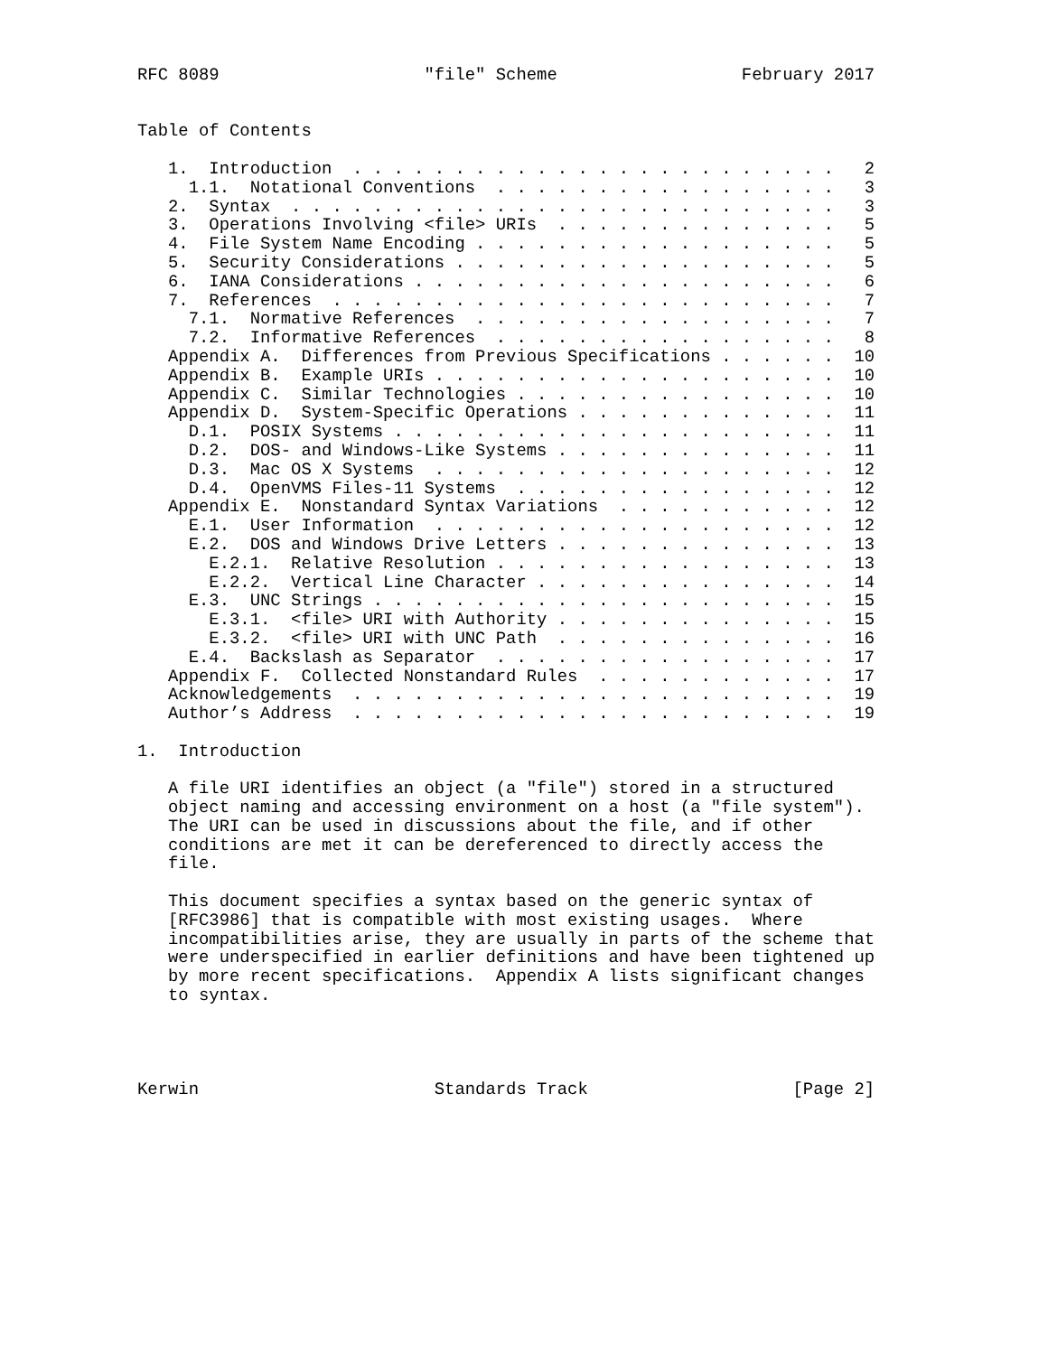RFC 8089                    "file" Scheme                  February 2017


Table of Contents

   1.  Introduction  . . . . . . . . . . . . . . . . . . . . . . . .   2
     1.1.  Notational Conventions  . . . . . . . . . . . . . . . . .   3
   2.  Syntax  . . . . . . . . . . . . . . . . . . . . . . . . . . .   3
   3.  Operations Involving <file> URIs  . . . . . . . . . . . . . .   5
   4.  File System Name Encoding . . . . . . . . . . . . . . . . . .   5
   5.  Security Considerations . . . . . . . . . . . . . . . . . . .   5
   6.  IANA Considerations . . . . . . . . . . . . . . . . . . . . .   6
   7.  References  . . . . . . . . . . . . . . . . . . . . . . . . .   7
     7.1.  Normative References  . . . . . . . . . . . . . . . . . .   7
     7.2.  Informative References  . . . . . . . . . . . . . . . . .   8
   Appendix A.  Differences from Previous Specifications . . . . . .  10
   Appendix B.  Example URIs . . . . . . . . . . . . . . . . . . . .  10
   Appendix C.  Similar Technologies . . . . . . . . . . . . . . . .  10
   Appendix D.  System-Specific Operations . . . . . . . . . . . . .  11
     D.1.  POSIX Systems . . . . . . . . . . . . . . . . . . . . . .  11
     D.2.  DOS- and Windows-Like Systems . . . . . . . . . . . . . .  11
     D.3.  Mac OS X Systems  . . . . . . . . . . . . . . . . . . . .  12
     D.4.  OpenVMS Files-11 Systems  . . . . . . . . . . . . . . . .  12
   Appendix E.  Nonstandard Syntax Variations  . . . . . . . . . . .  12
     E.1.  User Information  . . . . . . . . . . . . . . . . . . . .  12
     E.2.  DOS and Windows Drive Letters . . . . . . . . . . . . . .  13
       E.2.1.  Relative Resolution . . . . . . . . . . . . . . . . .  13
       E.2.2.  Vertical Line Character . . . . . . . . . . . . . . .  14
     E.3.  UNC Strings . . . . . . . . . . . . . . . . . . . . . . .  15
       E.3.1.  <file> URI with Authority . . . . . . . . . . . . . .  15
       E.3.2.  <file> URI with UNC Path  . . . . . . . . . . . . . .  16
     E.4.  Backslash as Separator  . . . . . . . . . . . . . . . . .  17
   Appendix F.  Collected Nonstandard Rules  . . . . . . . . . . . .  17
   Acknowledgements  . . . . . . . . . . . . . . . . . . . . . . . .  19
   Author’s Address  . . . . . . . . . . . . . . . . . . . . . . . .  19

1.  Introduction

   A file URI identifies an object (a "file") stored in a structured
   object naming and accessing environment on a host (a "file system").
   The URI can be used in discussions about the file, and if other
   conditions are met it can be dereferenced to directly access the
   file.

   This document specifies a syntax based on the generic syntax of
   [RFC3986] that is compatible with most existing usages.  Where
   incompatibilities arise, they are usually in parts of the scheme that
   were underspecified in earlier definitions and have been tightened up
   by more recent specifications.  Appendix A lists significant changes
   to syntax.




Kerwin                       Standards Track                    [Page 2]